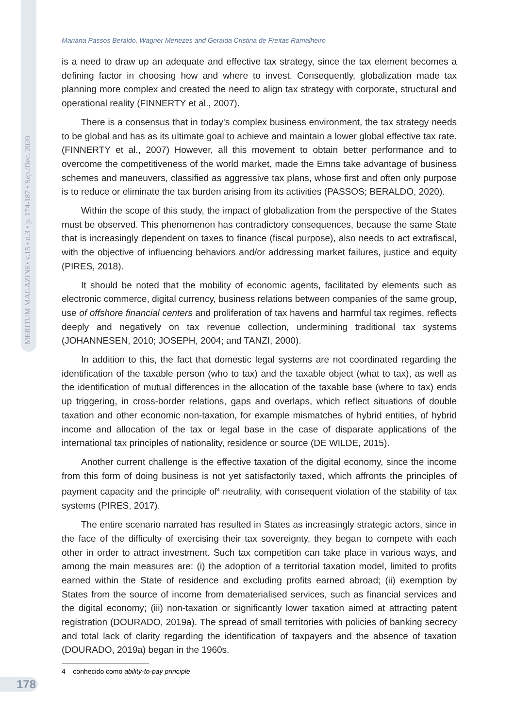MERITUM MAGAZINE• v.15 • n.3 • p. 174-187 • Sep./Dec. 2020
Mariana Passos Beraldo, Wagner Menezes and Geralda Cristina de Freitas Ramalheiro
is a need to draw up an adequate and effective tax strategy, since the tax element becomes a defining factor in choosing how and where to invest. Consequently, globalization made tax planning more complex and created the need to align tax strategy with corporate, structural and operational reality (FINNERTY et al., 2007).
There is a consensus that in today's complex business environment, the tax strategy needs to be global and has as its ultimate goal to achieve and maintain a lower global effective tax rate. (FINNERTY et al., 2007) However, all this movement to obtain better performance and to overcome the competitiveness of the world market, made the Emns take advantage of business schemes and maneuvers, classified as aggressive tax plans, whose first and often only purpose is to reduce or eliminate the tax burden arising from its activities (PASSOS; BERALDO, 2020).
Within the scope of this study, the impact of globalization from the perspective of the States must be observed. This phenomenon has contradictory consequences, because the same State that is increasingly dependent on taxes to finance (fiscal purpose), also needs to act extrafiscal, with the objective of influencing behaviors and/or addressing market failures, justice and equity (PIRES, 2018).
It should be noted that the mobility of economic agents, facilitated by elements such as electronic commerce, digital currency, business relations between companies of the same group, use of offshore financial centers and proliferation of tax havens and harmful tax regimes, reflects deeply and negatively on tax revenue collection, undermining traditional tax systems (JOHANNESEN, 2010; JOSEPH, 2004; and TANZI, 2000).
In addition to this, the fact that domestic legal systems are not coordinated regarding the identification of the taxable person (who to tax) and the taxable object (what to tax), as well as the identification of mutual differences in the allocation of the taxable base (where to tax) ends up triggering, in cross-border relations, gaps and overlaps, which reflect situations of double taxation and other economic non-taxation, for example mismatches of hybrid entities, of hybrid income and allocation of the tax or legal base in the case of disparate applications of the international tax principles of nationality, residence or source (DE WILDE, 2015).
Another current challenge is the effective taxation of the digital economy, since the income from this form of doing business is not yet satisfactorily taxed, which affronts the principles of payment capacity and the principle of<sup>4</sup> neutrality, with consequent violation of the stability of tax systems (PIRES, 2017).
The entire scenario narrated has resulted in States as increasingly strategic actors, since in the face of the difficulty of exercising their tax sovereignty, they began to compete with each other in order to attract investment. Such tax competition can take place in various ways, and among the main measures are: (i) the adoption of a territorial taxation model, limited to profits earned within the State of residence and excluding profits earned abroad; (ii) exemption by States from the source of income from dematerialised services, such as financial services and the digital economy; (iii) non-taxation or significantly lower taxation aimed at attracting patent registration (DOURADO, 2019a). The spread of small territories with policies of banking secrecy and total lack of clarity regarding the identification of taxpayers and the absence of taxation (DOURADO, 2019a) began in the 1960s.
4 conhecido como ability-to-pay principle
178